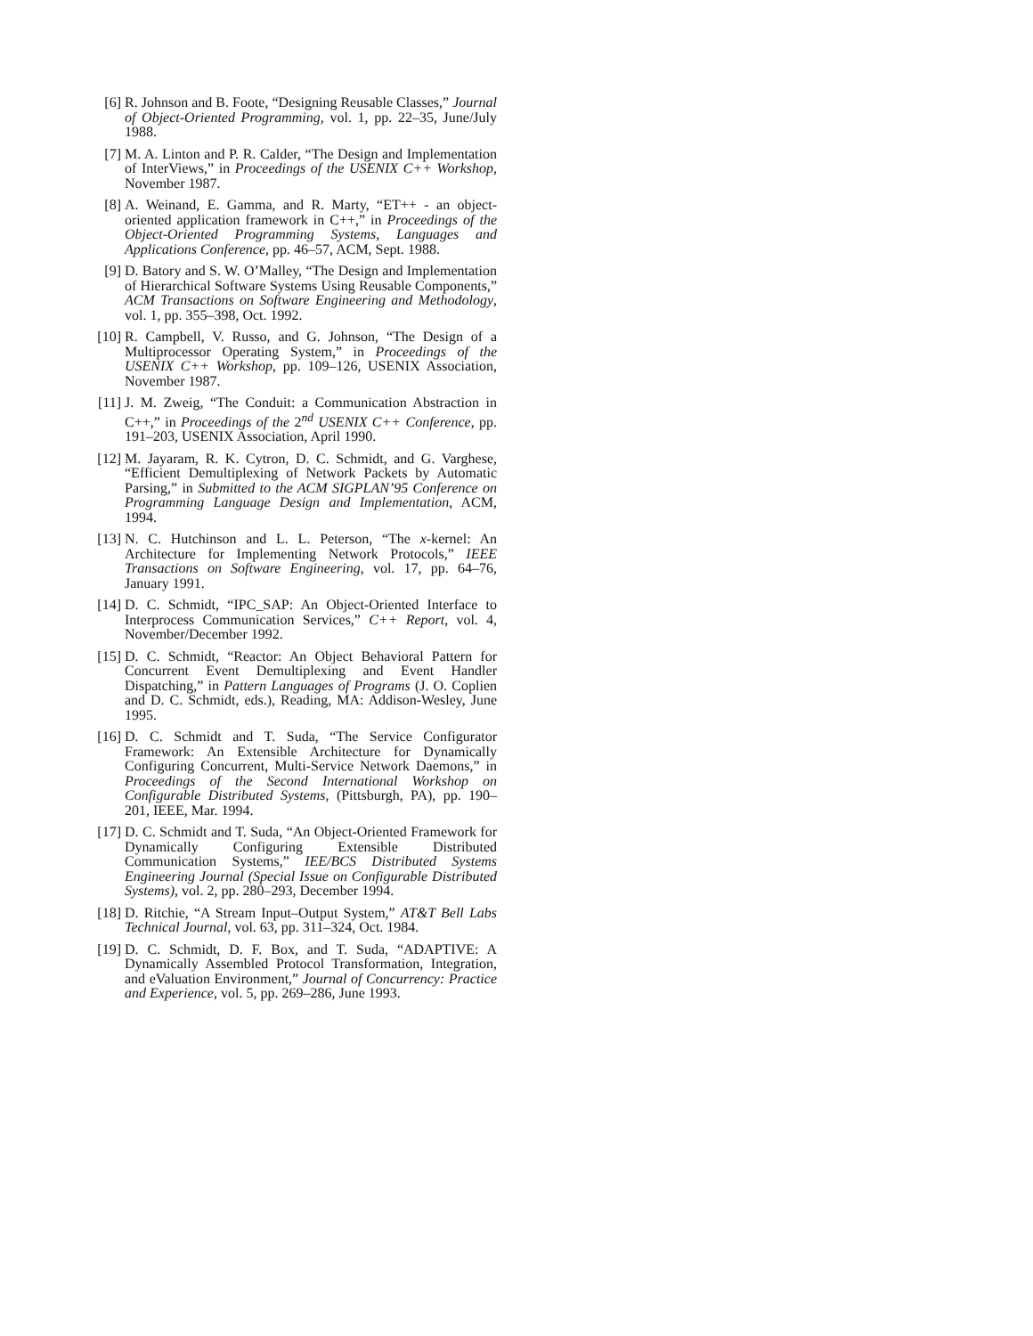[6] R. Johnson and B. Foote, “Designing Reusable Classes,” Journal of Object-Oriented Programming, vol. 1, pp. 22–35, June/July 1988.
[7] M. A. Linton and P. R. Calder, “The Design and Implementation of InterViews,” in Proceedings of the USENIX C++ Workshop, November 1987.
[8] A. Weinand, E. Gamma, and R. Marty, “ET++ - an object-oriented application framework in C++,” in Proceedings of the Object-Oriented Programming Systems, Languages and Applications Conference, pp. 46–57, ACM, Sept. 1988.
[9] D. Batory and S. W. O’Malley, “The Design and Implementation of Hierarchical Software Systems Using Reusable Components,” ACM Transactions on Software Engineering and Methodology, vol. 1, pp. 355–398, Oct. 1992.
[10] R. Campbell, V. Russo, and G. Johnson, “The Design of a Multiprocessor Operating System,” in Proceedings of the USENIX C++ Workshop, pp. 109–126, USENIX Association, November 1987.
[11] J. M. Zweig, “The Conduit: a Communication Abstraction in C++,” in Proceedings of the 2<sup>nd</sup> USENIX C++ Conference, pp. 191–203, USENIX Association, April 1990.
[12] M. Jayaram, R. K. Cytron, D. C. Schmidt, and G. Varghese, “Efficient Demultiplexing of Network Packets by Automatic Parsing,” in Submitted to the ACM SIGPLAN’95 Conference on Programming Language Design and Implementation, ACM, 1994.
[13] N. C. Hutchinson and L. L. Peterson, “The x-kernel: An Architecture for Implementing Network Protocols,” IEEE Transactions on Software Engineering, vol. 17, pp. 64–76, January 1991.
[14] D. C. Schmidt, “IPC_SAP: An Object-Oriented Interface to Interprocess Communication Services,” C++ Report, vol. 4, November/December 1992.
[15] D. C. Schmidt, “Reactor: An Object Behavioral Pattern for Concurrent Event Demultiplexing and Event Handler Dispatching,” in Pattern Languages of Programs (J. O. Coplien and D. C. Schmidt, eds.), Reading, MA: Addison-Wesley, June 1995.
[16] D. C. Schmidt and T. Suda, “The Service Configurator Framework: An Extensible Architecture for Dynamically Configuring Concurrent, Multi-Service Network Daemons,” in Proceedings of the Second International Workshop on Configurable Distributed Systems, (Pittsburgh, PA), pp. 190–201, IEEE, Mar. 1994.
[17] D. C. Schmidt and T. Suda, “An Object-Oriented Framework for Dynamically Configuring Extensible Distributed Communication Systems,” IEE/BCS Distributed Systems Engineering Journal (Special Issue on Configurable Distributed Systems), vol. 2, pp. 280–293, December 1994.
[18] D. Ritchie, “A Stream Input–Output System,” AT&T Bell Labs Technical Journal, vol. 63, pp. 311–324, Oct. 1984.
[19] D. C. Schmidt, D. F. Box, and T. Suda, “ADAPTIVE: A Dynamically Assembled Protocol Transformation, Integration, and eValuation Environment,” Journal of Concurrency: Practice and Experience, vol. 5, pp. 269–286, June 1993.